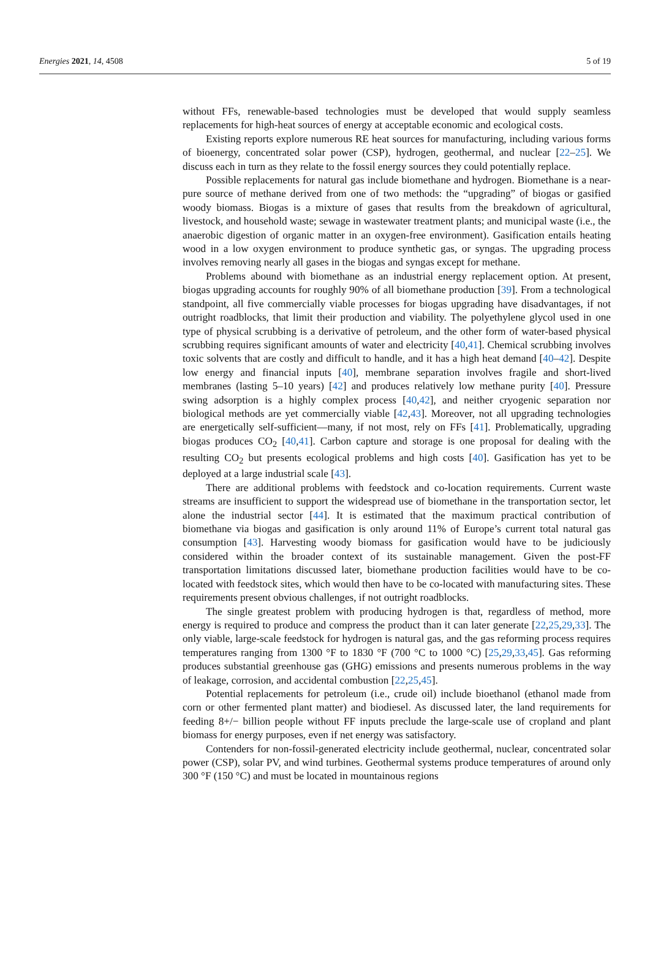Energies 2021, 14, 4508 5 of 19
without FFs, renewable-based technologies must be developed that would supply seamless replacements for high-heat sources of energy at acceptable economic and ecological costs.
Existing reports explore numerous RE heat sources for manufacturing, including various forms of bioenergy, concentrated solar power (CSP), hydrogen, geothermal, and nuclear [22–25]. We discuss each in turn as they relate to the fossil energy sources they could potentially replace.
Possible replacements for natural gas include biomethane and hydrogen. Biomethane is a near-pure source of methane derived from one of two methods: the “upgrading” of biogas or gasified woody biomass. Biogas is a mixture of gases that results from the breakdown of agricultural, livestock, and household waste; sewage in wastewater treatment plants; and municipal waste (i.e., the anaerobic digestion of organic matter in an oxygen-free environment). Gasification entails heating wood in a low oxygen environment to produce synthetic gas, or syngas. The upgrading process involves removing nearly all gases in the biogas and syngas except for methane.
Problems abound with biomethane as an industrial energy replacement option. At present, biogas upgrading accounts for roughly 90% of all biomethane production [39]. From a technological standpoint, all five commercially viable processes for biogas upgrading have disadvantages, if not outright roadblocks, that limit their production and viability. The polyethylene glycol used in one type of physical scrubbing is a derivative of petroleum, and the other form of water-based physical scrubbing requires significant amounts of water and electricity [40,41]. Chemical scrubbing involves toxic solvents that are costly and difficult to handle, and it has a high heat demand [40–42]. Despite low energy and financial inputs [40], membrane separation involves fragile and short-lived membranes (lasting 5–10 years) [42] and produces relatively low methane purity [40]. Pressure swing adsorption is a highly complex process [40,42], and neither cryogenic separation nor biological methods are yet commercially viable [42,43]. Moreover, not all upgrading technologies are energetically self-sufficient—many, if not most, rely on FFs [41]. Problematically, upgrading biogas produces CO<sub>2</sub> [40,41]. Carbon capture and storage is one proposal for dealing with the resulting CO<sub>2</sub> but presents ecological problems and high costs [40]. Gasification has yet to be deployed at a large industrial scale [43].
There are additional problems with feedstock and co-location requirements. Current waste streams are insufficient to support the widespread use of biomethane in the transportation sector, let alone the industrial sector [44]. It is estimated that the maximum practical contribution of biomethane via biogas and gasification is only around 11% of Europe’s current total natural gas consumption [43]. Harvesting woody biomass for gasification would have to be judiciously considered within the broader context of its sustainable management. Given the post-FF transportation limitations discussed later, biomethane production facilities would have to be co-located with feedstock sites, which would then have to be co-located with manufacturing sites. These requirements present obvious challenges, if not outright roadblocks.
The single greatest problem with producing hydrogen is that, regardless of method, more energy is required to produce and compress the product than it can later generate [22,25,29,33]. The only viable, large-scale feedstock for hydrogen is natural gas, and the gas reforming process requires temperatures ranging from 1300 °F to 1830 °F (700 °C to 1000 °C) [25,29,33,45]. Gas reforming produces substantial greenhouse gas (GHG) emissions and presents numerous problems in the way of leakage, corrosion, and accidental combustion [22,25,45].
Potential replacements for petroleum (i.e., crude oil) include bioethanol (ethanol made from corn or other fermented plant matter) and biodiesel. As discussed later, the land requirements for feeding 8+/− billion people without FF inputs preclude the large-scale use of cropland and plant biomass for energy purposes, even if net energy was satisfactory.
Contenders for non-fossil-generated electricity include geothermal, nuclear, concentrated solar power (CSP), solar PV, and wind turbines. Geothermal systems produce temperatures of around only 300 °F (150 °C) and must be located in mountainous regions